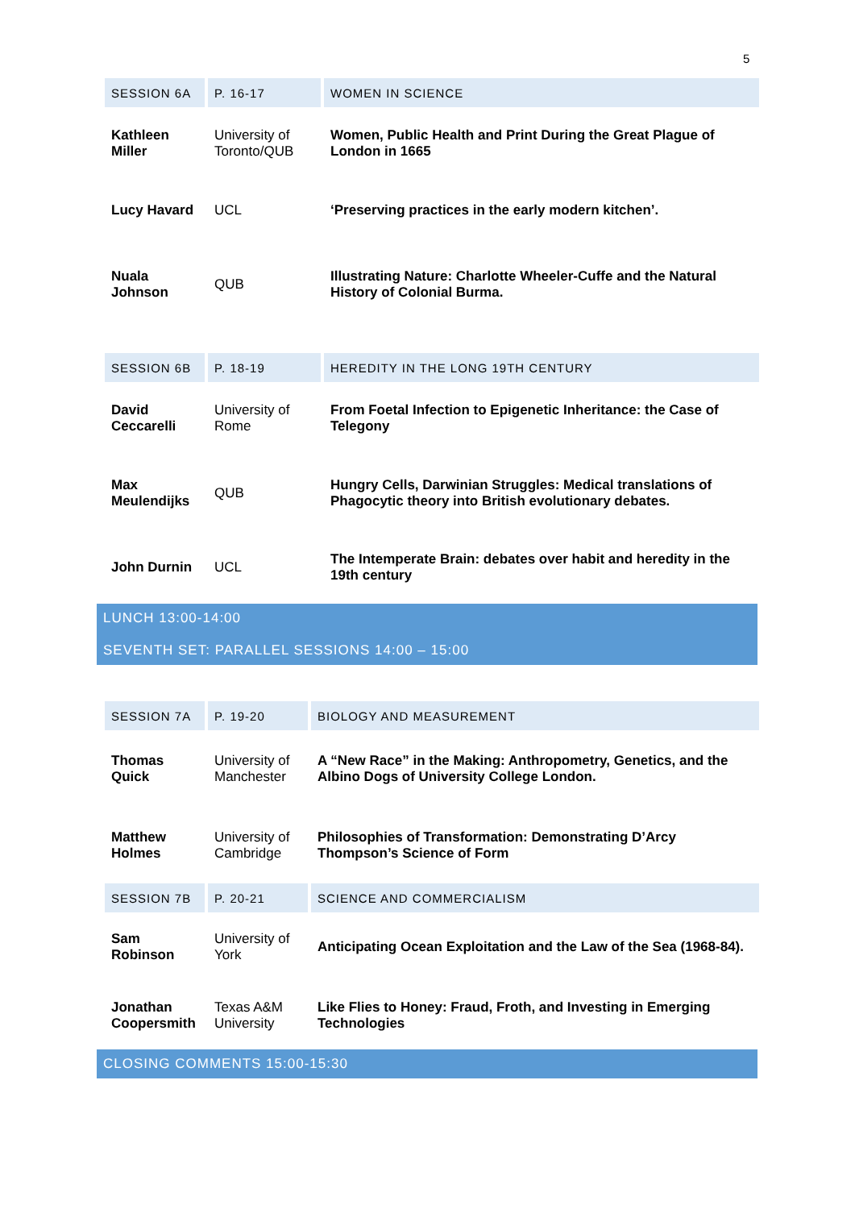5
| SESSION 6A | P. 16-17 | WOMEN IN SCIENCE |
| Kathleen Miller | University of Toronto/QUB | Women, Public Health and Print During the Great Plague of London in 1665 |
| Lucy Havard | UCL | ‘Preserving practices in the early modern kitchen’. |
| Nuala Johnson | QUB | Illustrating Nature: Charlotte Wheeler-Cuffe and the Natural History of Colonial Burma. |
| SESSION 6B | P. 18-19 | HEREDITY IN THE LONG 19TH CENTURY |
| David Ceccarelli | University of Rome | From Foetal Infection to Epigenetic Inheritance: the Case of Telegony |
| Max Meulendijks | QUB | Hungry Cells, Darwinian Struggles: Medical translations of Phagocytic theory into British evolutionary debates. |
| John Durnin | UCL | The Intemperate Brain: debates over habit and heredity in the 19th century |
LUNCH 13:00-14:00
SEVENTH SET: PARALLEL SESSIONS 14:00 – 15:00
| SESSION 7A | P. 19-20 | BIOLOGY AND MEASUREMENT |
| Thomas Quick | University of Manchester | A “New Race” in the Making: Anthropometry, Genetics, and the Albino Dogs of University College London. |
| Matthew Holmes | University of Cambridge | Philosophies of Transformation: Demonstrating D’Arcy Thompson’s Science of Form |
| SESSION 7B | P. 20-21 | SCIENCE AND COMMERCIALISM |
| Sam Robinson | University of York | Anticipating Ocean Exploitation and the Law of the Sea (1968-84). |
| Jonathan Coopersmith | Texas A&M University | Like Flies to Honey: Fraud, Froth, and Investing in Emerging Technologies |
CLOSING COMMENTS 15:00-15:30